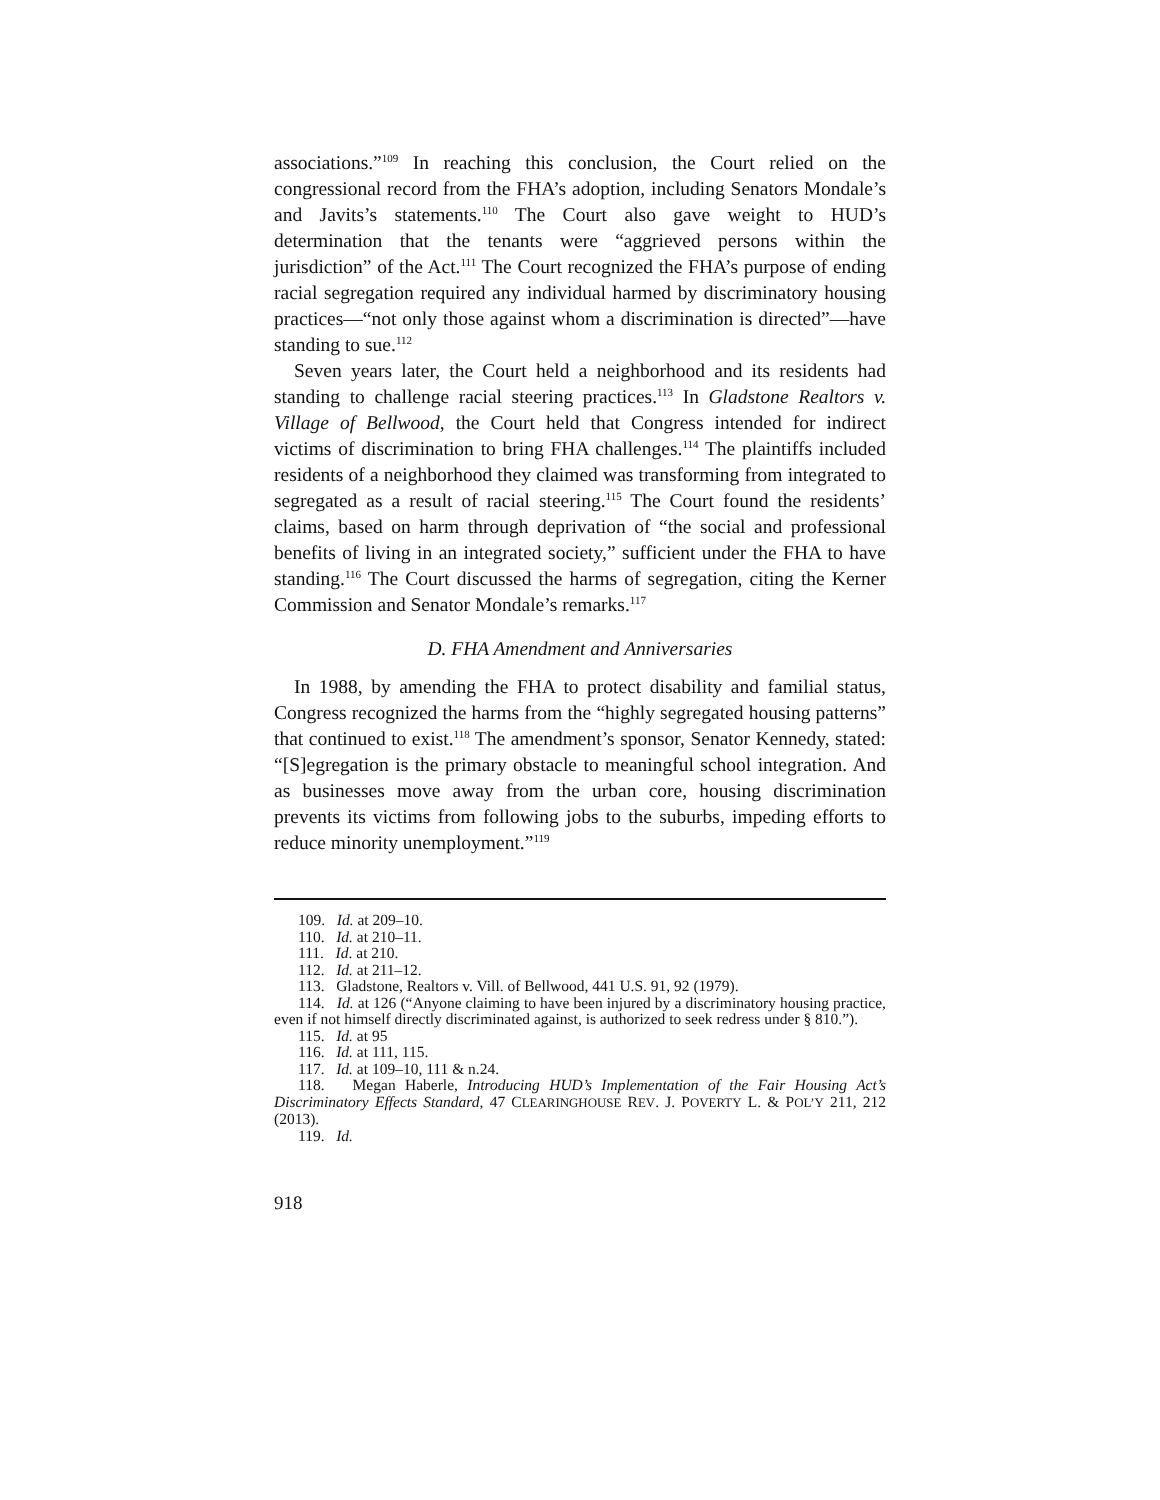associations.”<sup>109</sup> In reaching this conclusion, the Court relied on the congressional record from the FHA’s adoption, including Senators Mondale’s and Javits’s statements.<sup>110</sup> The Court also gave weight to HUD’s determination that the tenants were “aggrieved persons within the jurisdiction” of the Act.<sup>111</sup> The Court recognized the FHA’s purpose of ending racial segregation required any individual harmed by discriminatory housing practices—“not only those against whom a discrimination is directed”—have standing to sue.<sup>112</sup>
Seven years later, the Court held a neighborhood and its residents had standing to challenge racial steering practices.<sup>113</sup> In Gladstone Realtors v. Village of Bellwood, the Court held that Congress intended for indirect victims of discrimination to bring FHA challenges.<sup>114</sup> The plaintiffs included residents of a neighborhood they claimed was transforming from integrated to segregated as a result of racial steering.<sup>115</sup> The Court found the residents’ claims, based on harm through deprivation of “the social and professional benefits of living in an integrated society,” sufficient under the FHA to have standing.<sup>116</sup> The Court discussed the harms of segregation, citing the Kerner Commission and Senator Mondale’s remarks.<sup>117</sup>
D. FHA Amendment and Anniversaries
In 1988, by amending the FHA to protect disability and familial status, Congress recognized the harms from the “highly segregated housing patterns” that continued to exist.<sup>118</sup> The amendment’s sponsor, Senator Kennedy, stated: “[S]egregation is the primary obstacle to meaningful school integration. And as businesses move away from the urban core, housing discrimination prevents its victims from following jobs to the suburbs, impeding efforts to reduce minority unemployment.”<sup>119</sup>
109. Id. at 209–10.
110. Id. at 210–11.
111. Id. at 210.
112. Id. at 211–12.
113. Gladstone, Realtors v. Vill. of Bellwood, 441 U.S. 91, 92 (1979).
114. Id. at 126 (“Anyone claiming to have been injured by a discriminatory housing practice, even if not himself directly discriminated against, is authorized to seek redress under § 810.”).
115. Id. at 95
116. Id. at 111, 115.
117. Id. at 109–10, 111 & n.24.
118. Megan Haberle, Introducing HUD’s Implementation of the Fair Housing Act’s Discriminatory Effects Standard, 47 CLEARINGHOUSE REV. J. POVERTY L. & POL’Y 211, 212 (2013).
119. Id.
918